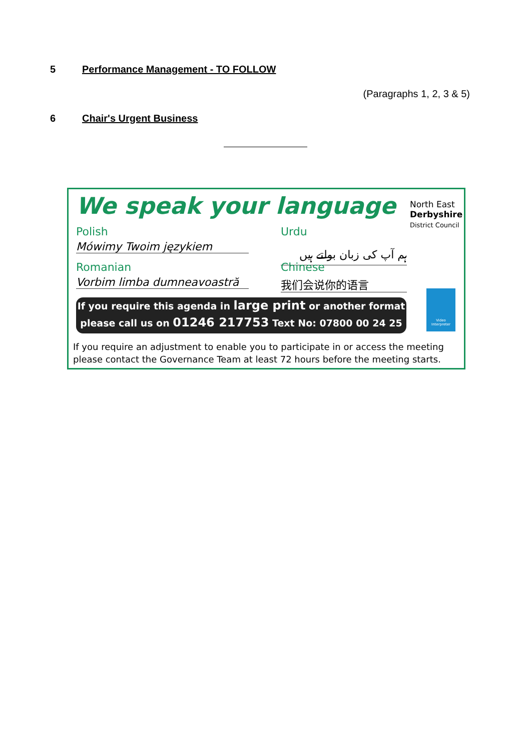5 Performance Management - TO FOLLOW
(Paragraphs 1, 2, 3 & 5)
6 Chair's Urgent Business
We speak your language
North East
Derbyshire
District Council
Polish
Mówimy Twoim językiem
Urdu
ہم آپ کی زبان بولتے ہیں
Romanian
Vorbim limba dumneavoastră
Chinese
我们会说你的语言
Video Interpreter
If you require this agenda in large print or another format
please call us on 01246 217753 Text No: 07800 00 24 25
If you require an adjustment to enable you to participate in or access the meeting
please contact the Governance Team at least 72 hours before the meeting starts.